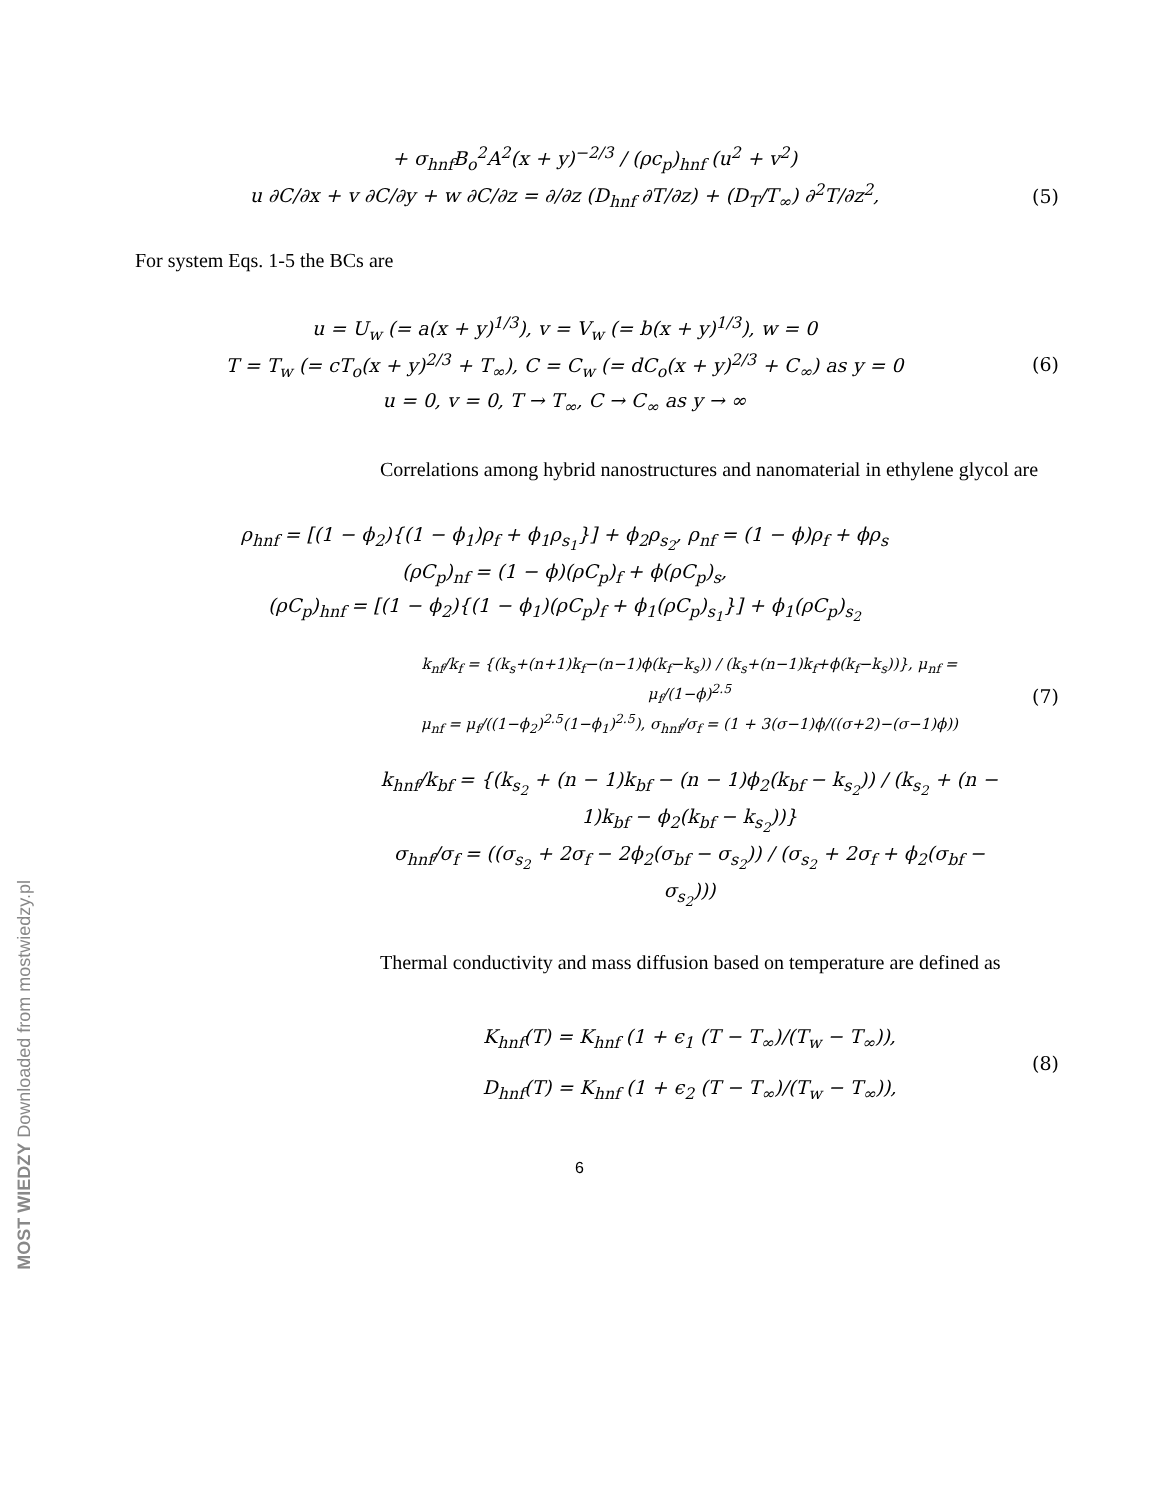+ σ<sub>hnf</sub>B<sub>o</sub><sup>2</sup>A<sup>2</sup>(x + y)<sup>−2/3</sup> / (ρc<sub>p</sub>)<sub>hnf</sub> (u<sup>2</sup> + v<sup>2</sup>)
u ∂C/∂x + v ∂C/∂y + w ∂C/∂z = ∂/∂z (D<sub>hnf</sub> ∂T/∂z) + (D<sub>T</sub>/T<sub>∞</sub>) ∂<sup>2</sup>T/∂z<sup>2</sup>,
(5)
For system Eqs. 1-5 the BCs are
u = U<sub>w</sub> (= a(x + y)<sup>1/3</sup>), v = V<sub>w</sub> (= b(x + y)<sup>1/3</sup>), w = 0
T = T<sub>w</sub> (= cT<sub>o</sub>(x + y)<sup>2/3</sup> + T<sub>∞</sub>), C = C<sub>w</sub> (= dC<sub>o</sub>(x + y)<sup>2/3</sup> + C<sub>∞</sub>) as y = 0
u = 0, v = 0, T → T<sub>∞</sub>, C → C<sub>∞</sub> as y → ∞
(6)
Correlations among hybrid nanostructures and nanomaterial in ethylene glycol are
ρ<sub>hnf</sub> = [(1 − ϕ<sub>2</sub>){(1 − ϕ<sub>1</sub>)ρ<sub>f</sub> + ϕ<sub>1</sub>ρ<sub>s<sub>1</sub></sub>}] + ϕ<sub>2</sub>ρ<sub>s<sub>2</sub></sub>, ρ<sub>nf</sub> = (1 − ϕ)ρ<sub>f</sub> + ϕρ<sub>s</sub>
(ρC<sub>p</sub>)<sub>nf</sub> = (1 − ϕ)(ρC<sub>p</sub>)<sub>f</sub> + ϕ(ρC<sub>p</sub>)<sub>s</sub>,
(ρC<sub>p</sub>)<sub>hnf</sub> = [(1 − ϕ<sub>2</sub>){(1 − ϕ<sub>1</sub>)(ρC<sub>p</sub>)<sub>f</sub> + ϕ<sub>1</sub>(ρC<sub>p</sub>)<sub>s<sub>1</sub></sub>}] + ϕ<sub>1</sub>(ρC<sub>p</sub>)<sub>s<sub>2</sub></sub>
k<sub>nf</sub>/k<sub>f</sub> = {(k<sub>s</sub>+(n+1)k<sub>f</sub>−(n−1)ϕ(k<sub>f</sub>−k<sub>s</sub>)) / (k<sub>s</sub>+(n−1)k<sub>f</sub>+ϕ(k<sub>f</sub>−k<sub>s</sub>))}, μ<sub>nf</sub> = μ<sub>f</sub>/(1−ϕ)<sup>2.5</sup>
μ<sub>nf</sub> = μ<sub>f</sub>/((1−ϕ<sub>2</sub>)<sup>2.5</sup>(1−ϕ<sub>1</sub>)<sup>2.5</sup>), σ<sub>hnf</sub>/σ<sub>f</sub> = (1 + 3(σ−1)ϕ/((σ+2)−(σ−1)ϕ))
(7)
k<sub>hnf</sub>/k<sub>bf</sub> = {(k<sub>s<sub>2</sub></sub> + (n − 1)k<sub>bf</sub> − (n − 1)ϕ<sub>2</sub>(k<sub>bf</sub> − k<sub>s<sub>2</sub></sub>)) / (k<sub>s<sub>2</sub></sub> + (n − 1)k<sub>bf</sub> − ϕ<sub>2</sub>(k<sub>bf</sub> − k<sub>s<sub>2</sub></sub>))}
σ<sub>hnf</sub>/σ<sub>f</sub> = ((σ<sub>s<sub>2</sub></sub> + 2σ<sub>f</sub> − 2ϕ<sub>2</sub>(σ<sub>bf</sub> − σ<sub>s<sub>2</sub></sub>)) / (σ<sub>s<sub>2</sub></sub> + 2σ<sub>f</sub> + ϕ<sub>2</sub>(σ<sub>bf</sub> − σ<sub>s<sub>2</sub></sub>)))
Thermal conductivity and mass diffusion based on temperature are defined as
K<sub>hnf</sub>(T) = K<sub>hnf</sub> (1 + ϵ<sub>1</sub> (T − T<sub>∞</sub>)/(T<sub>w</sub> − T<sub>∞</sub>)),
D<sub>hnf</sub>(T) = K<sub>hnf</sub> (1 + ϵ<sub>2</sub> (T − T<sub>∞</sub>)/(T<sub>w</sub> − T<sub>∞</sub>)),
(8)
6
MOST WIEDZY Downloaded from mostwiedzy.pl